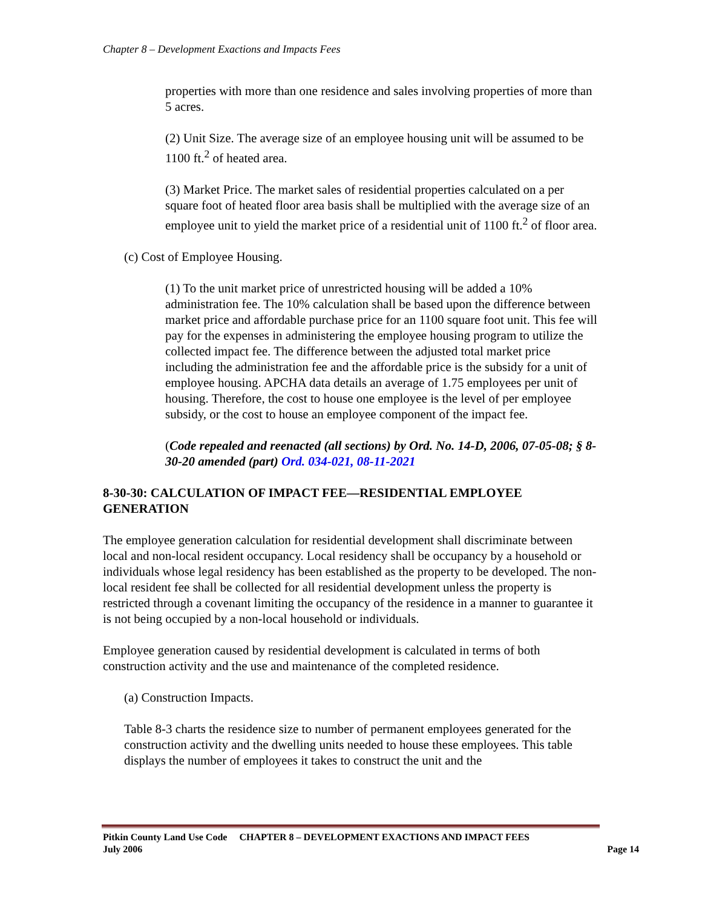Chapter 8 – Development Exactions and Impacts Fees
properties with more than one residence and sales involving properties of more than 5 acres.
(2) Unit Size. The average size of an employee housing unit will be assumed to be 1100 ft.<sup>2</sup> of heated area.
(3) Market Price. The market sales of residential properties calculated on a per square foot of heated floor area basis shall be multiplied with the average size of an employee unit to yield the market price of a residential unit of 1100 ft.<sup>2</sup> of floor area.
(c) Cost of Employee Housing.
(1) To the unit market price of unrestricted housing will be added a 10% administration fee. The 10% calculation shall be based upon the difference between market price and affordable purchase price for an 1100 square foot unit. This fee will pay for the expenses in administering the employee housing program to utilize the collected impact fee. The difference between the adjusted total market price including the administration fee and the affordable price is the subsidy for a unit of employee housing. APCHA data details an average of 1.75 employees per unit of housing. Therefore, the cost to house one employee is the level of per employee subsidy, or the cost to house an employee component of the impact fee.
(Code repealed and reenacted (all sections) by Ord. No. 14-D, 2006, 07-05-08; § 8-30-20 amended (part) Ord. 034-021, 08-11-2021
8-30-30: CALCULATION OF IMPACT FEE—RESIDENTIAL EMPLOYEE GENERATION
The employee generation calculation for residential development shall discriminate between local and non-local resident occupancy. Local residency shall be occupancy by a household or individuals whose legal residency has been established as the property to be developed. The non-local resident fee shall be collected for all residential development unless the property is restricted through a covenant limiting the occupancy of the residence in a manner to guarantee it is not being occupied by a non-local household or individuals.
Employee generation caused by residential development is calculated in terms of both construction activity and the use and maintenance of the completed residence.
(a) Construction Impacts.
Table 8-3 charts the residence size to number of permanent employees generated for the construction activity and the dwelling units needed to house these employees. This table displays the number of employees it takes to construct the unit and the
Pitkin County Land Use Code CHAPTER 8 – DEVELOPMENT EXACTIONS AND IMPACT FEES
July 2006
Page 14